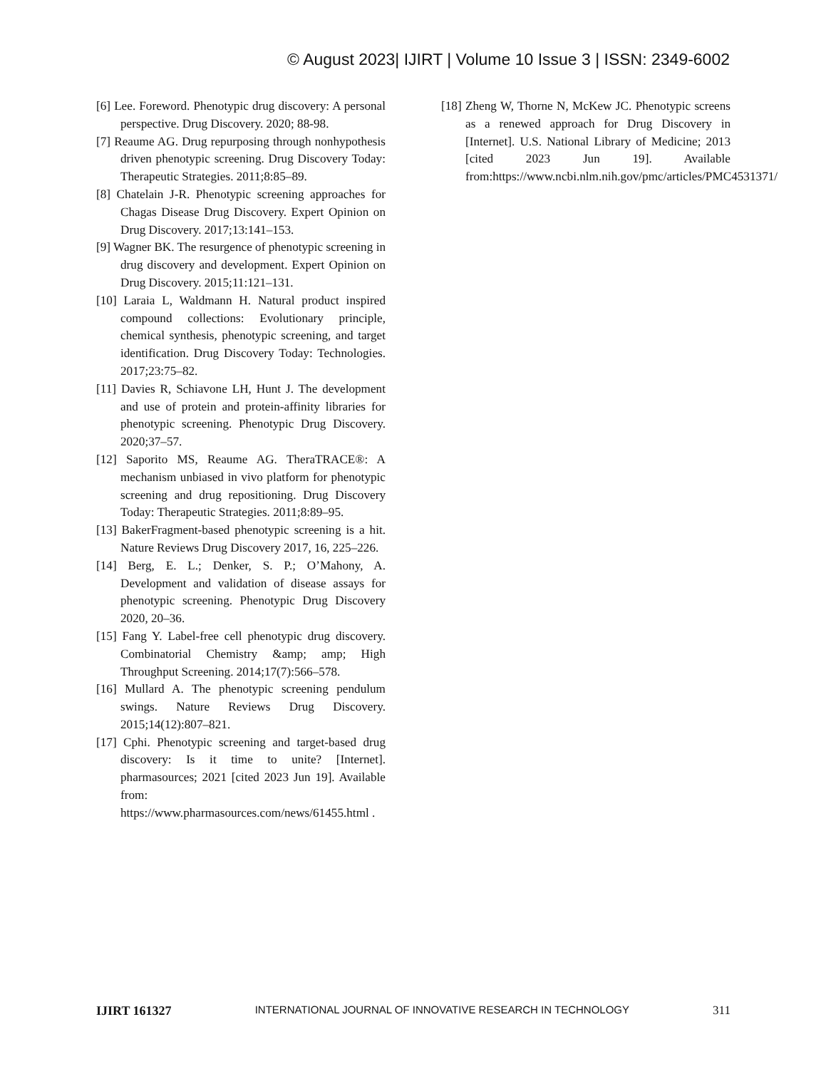© August 2023| IJIRT | Volume 10 Issue 3 | ISSN: 2349-6002
[6] Lee. Foreword. Phenotypic drug discovery: A personal perspective. Drug Discovery. 2020; 88-98.
[7] Reaume AG. Drug repurposing through nonhypothesis driven phenotypic screening. Drug Discovery Today: Therapeutic Strategies. 2011;8:85–89.
[8] Chatelain J-R. Phenotypic screening approaches for Chagas Disease Drug Discovery. Expert Opinion on Drug Discovery. 2017;13:141–153.
[9] Wagner BK. The resurgence of phenotypic screening in drug discovery and development. Expert Opinion on Drug Discovery. 2015;11:121–131.
[10] Laraia L, Waldmann H. Natural product inspired compound collections: Evolutionary principle, chemical synthesis, phenotypic screening, and target identification. Drug Discovery Today: Technologies. 2017;23:75–82.
[11] Davies R, Schiavone LH, Hunt J. The development and use of protein and protein-affinity libraries for phenotypic screening. Phenotypic Drug Discovery. 2020;37–57.
[12] Saporito MS, Reaume AG. TheraTRACE®: A mechanism unbiased in vivo platform for phenotypic screening and drug repositioning. Drug Discovery Today: Therapeutic Strategies. 2011;8:89–95.
[13] BakerFragment-based phenotypic screening is a hit. Nature Reviews Drug Discovery 2017, 16, 225–226.
[14] Berg, E. L.; Denker, S. P.; O’Mahony, A. Development and validation of disease assays for phenotypic screening. Phenotypic Drug Discovery 2020, 20–36.
[15] Fang Y. Label-free cell phenotypic drug discovery. Combinatorial Chemistry &amp; amp; High Throughput Screening. 2014;17(7):566–578.
[16] Mullard A. The phenotypic screening pendulum swings. Nature Reviews Drug Discovery. 2015;14(12):807–821.
[17] Cphi. Phenotypic screening and target-based drug discovery: Is it time to unite? [Internet]. pharmasources; 2021 [cited 2023 Jun 19]. Available from: https://www.pharmasources.com/news/61455.html .
[18] Zheng W, Thorne N, McKew JC. Phenotypic screens as a renewed approach for Drug Discovery in [Internet]. U.S. National Library of Medicine; 2013 [cited 2023 Jun 19]. Available from:https://www.ncbi.nlm.nih.gov/pmc/articles/PMC4531371/
IJIRT 161327 INTERNATIONAL JOURNAL OF INNOVATIVE RESEARCH IN TECHNOLOGY 311